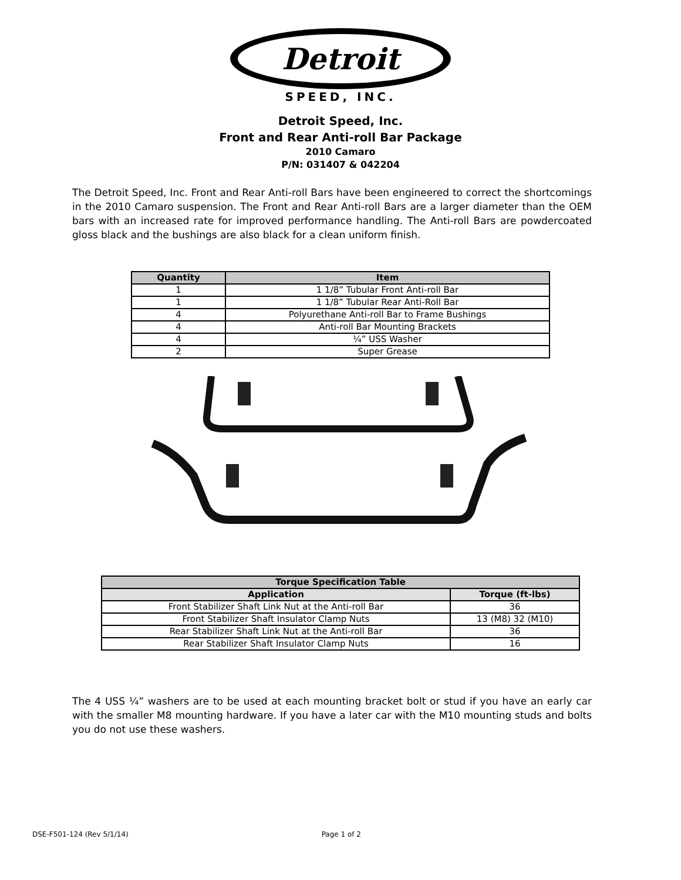Detroit
SPEED, INC.
Detroit Speed, Inc.
Front and Rear Anti-roll Bar Package
2010 Camaro
P/N: 031407 & 042204
The Detroit Speed, Inc. Front and Rear Anti-roll Bars have been engineered to correct the shortcomings in the 2010 Camaro suspension. The Front and Rear Anti-roll Bars are a larger diameter than the OEM bars with an increased rate for improved performance handling. The Anti-roll Bars are powdercoated gloss black and the bushings are also black for a clean uniform finish.
| Quantity | Item |
| --- | --- |
| 1 | 1 1/8” Tubular Front Anti-roll Bar |
| 1 | 1 1/8” Tubular Rear Anti-Roll Bar |
| 4 | Polyurethane Anti-roll Bar to Frame Bushings |
| 4 | Anti-roll Bar Mounting Brackets |
| 4 | ¼” USS Washer |
| 2 | Super Grease |
| Torque Specification Table | |
| --- | --- |
| Application | Torque (ft-lbs) |
| Front Stabilizer Shaft Link Nut at the Anti-roll Bar | 36 |
| Front Stabilizer Shaft Insulator Clamp Nuts | 13 (M8) 32 (M10) |
| Rear Stabilizer Shaft Link Nut at the Anti-roll Bar | 36 |
| Rear Stabilizer Shaft Insulator Clamp Nuts | 16 |
The 4 USS ¼” washers are to be used at each mounting bracket bolt or stud if you have an early car with the smaller M8 mounting hardware. If you have a later car with the M10 mounting studs and bolts you do not use these washers.
DSE-F501-124 (Rev 5/1/14) Page 1 of 2